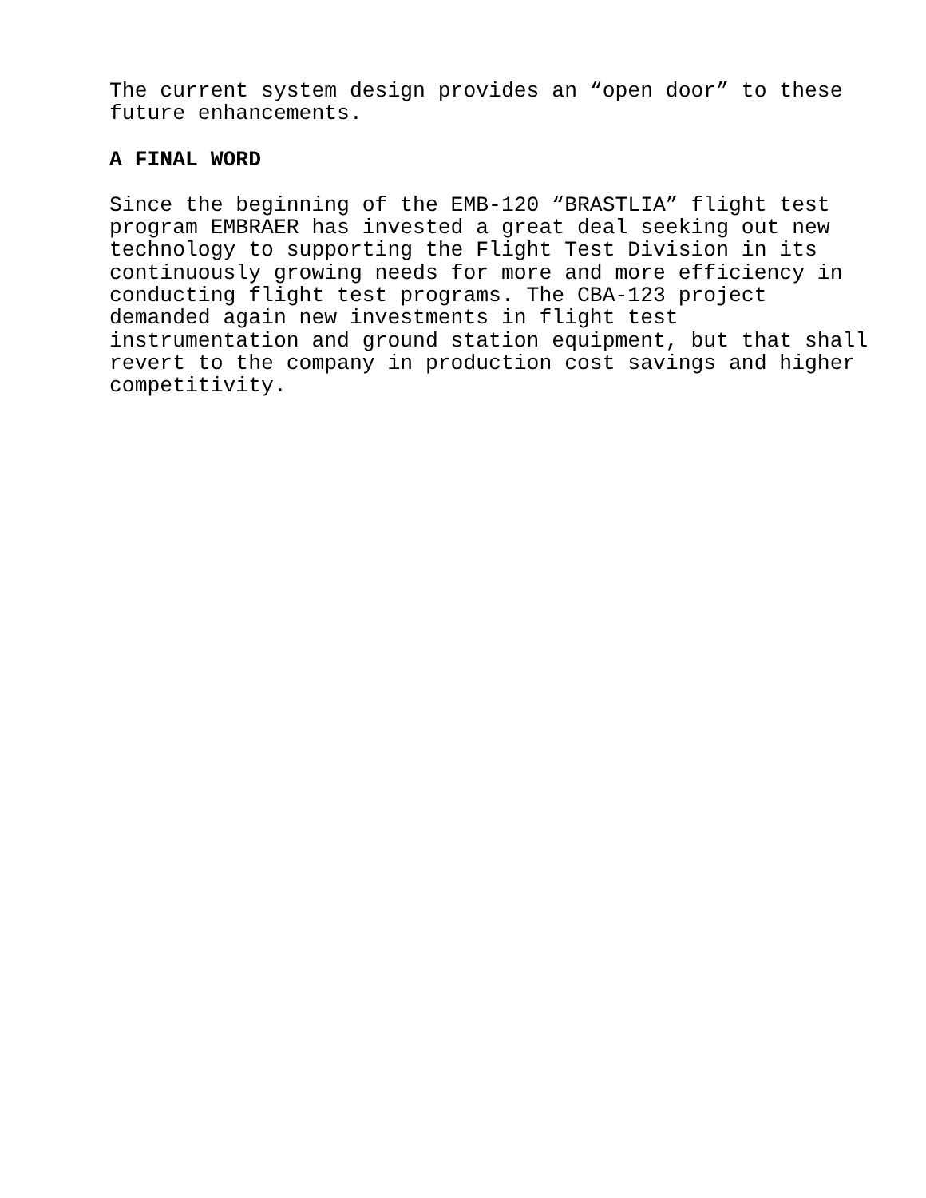The current system design provides an “open door” to these future enhancements.
A FINAL WORD
Since the beginning of the EMB-120 “BRASTLIA” flight test program EMBRAER has invested a great deal seeking out new technology to supporting the Flight Test Division in its continuously growing needs for more and more efficiency in conducting flight test programs. The CBA-123 project demanded again new investments in flight test instrumentation and ground station equipment, but that shall revert to the company in production cost savings and higher competitivity.